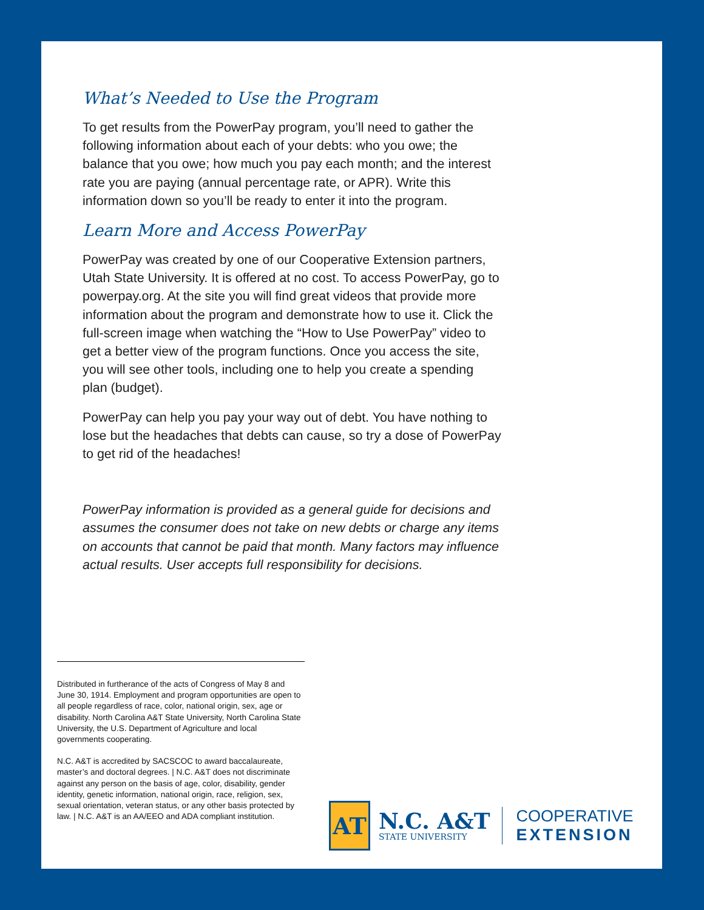What’s Needed to Use the Program
To get results from the PowerPay program, you’ll need to gather the following information about each of your debts: who you owe; the balance that you owe; how much you pay each month; and the interest rate you are paying (annual percentage rate, or APR). Write this information down so you’ll be ready to enter it into the program.
Learn More and Access PowerPay
PowerPay was created by one of our Cooperative Extension partners, Utah State University. It is offered at no cost. To access PowerPay, go to powerpay.org. At the site you will find great videos that provide more information about the program and demonstrate how to use it. Click the full-screen image when watching the “How to Use PowerPay” video to get a better view of the program functions. Once you access the site, you will see other tools, including one to help you create a spending plan (budget).
PowerPay can help you pay your way out of debt. You have nothing to lose but the headaches that debts can cause, so try a dose of PowerPay to get rid of the headaches!
PowerPay information is provided as a general guide for decisions and assumes the consumer does not take on new debts or charge any items on accounts that cannot be paid that month. Many factors may influence actual results. User accepts full responsibility for decisions.
Distributed in furtherance of the acts of Congress of May 8 and June 30, 1914. Employment and program opportunities are open to all people regardless of race, color, national origin, sex, age or disability. North Carolina A&T State University, North Carolina State University, the U.S. Department of Agriculture and local governments cooperating.
N.C. A&T is accredited by SACSCOC to award baccalaureate, master’s and doctoral degrees. | N.C. A&T does not discriminate against any person on the basis of age, color, disability, gender identity, genetic information, national origin, race, religion, sex, sexual orientation, veteran status, or any other basis protected by law. | N.C. A&T is an AA/EEO and ADA compliant institution.
AT
N.C. A&T
STATE UNIVERSITY
COOPERATIVE
EXTENSION